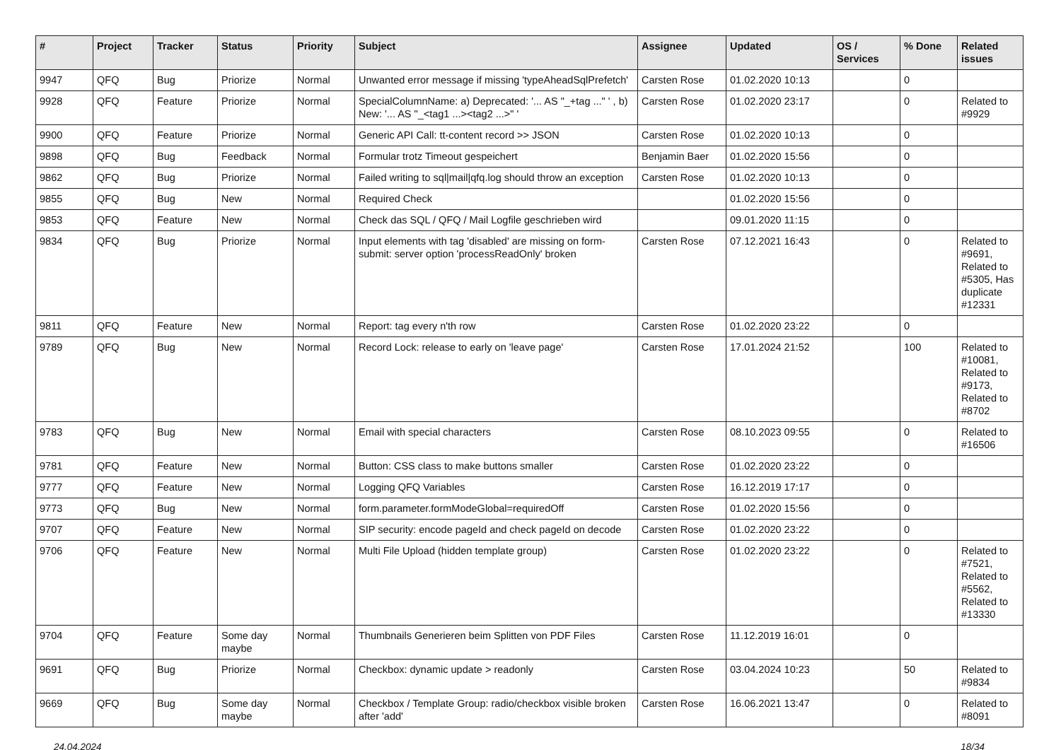| # | Project | Tracker | Status | Priority | Subject | Assignee | Updated | OS / Services | % Done | Related issues |
| --- | --- | --- | --- | --- | --- | --- | --- | --- | --- | --- |
| 9947 | QFQ | Bug | Priorize | Normal | Unwanted error message if missing 'typeAheadSqlPrefetch' | Carsten Rose | 01.02.2020 10:13 | | 0 | |
| 9928 | QFQ | Feature | Priorize | Normal | SpecialColumnName: a) Deprecated: '... AS "_+tag ..." ' , b) New: '... AS "_<tag1 ...><tag2 ...>" ' | Carsten Rose | 01.02.2020 23:17 | | 0 | Related to #9929 |
| 9900 | QFQ | Feature | Priorize | Normal | Generic API Call: tt-content record >> JSON | Carsten Rose | 01.02.2020 10:13 | | 0 | |
| 9898 | QFQ | Bug | Feedback | Normal | Formular trotz Timeout gespeichert | Benjamin Baer | 01.02.2020 15:56 | | 0 | |
| 9862 | QFQ | Bug | Priorize | Normal | Failed writing to sql/mail/qfq.log should throw an exception | Carsten Rose | 01.02.2020 10:13 | | 0 | |
| 9855 | QFQ | Bug | New | Normal | Required Check | | 01.02.2020 15:56 | | 0 | |
| 9853 | QFQ | Feature | New | Normal | Check das SQL / QFQ / Mail Logfile geschrieben wird | | 09.01.2020 11:15 | | 0 | |
| 9834 | QFQ | Bug | Priorize | Normal | Input elements with tag 'disabled' are missing on form-submit: server option 'processReadOnly' broken | Carsten Rose | 07.12.2021 16:43 | | 0 | Related to #9691, Related to #5305, Has duplicate #12331 |
| 9811 | QFQ | Feature | New | Normal | Report: tag every n'th row | Carsten Rose | 01.02.2020 23:22 | | 0 | |
| 9789 | QFQ | Bug | New | Normal | Record Lock: release to early on 'leave page' | Carsten Rose | 17.01.2024 21:52 | | 100 | Related to #10081, Related to #9173, Related to #8702 |
| 9783 | QFQ | Bug | New | Normal | Email with special characters | Carsten Rose | 08.10.2023 09:55 | | 0 | Related to #16506 |
| 9781 | QFQ | Feature | New | Normal | Button: CSS class to make buttons smaller | Carsten Rose | 01.02.2020 23:22 | | 0 | |
| 9777 | QFQ | Feature | New | Normal | Logging QFQ Variables | Carsten Rose | 16.12.2019 17:17 | | 0 | |
| 9773 | QFQ | Bug | New | Normal | form.parameter.formModeGlobal=requiredOff | Carsten Rose | 01.02.2020 15:56 | | 0 | |
| 9707 | QFQ | Feature | New | Normal | SIP security: encode pageId and check pageId on decode | Carsten Rose | 01.02.2020 23:22 | | 0 | |
| 9706 | QFQ | Feature | New | Normal | Multi File Upload (hidden template group) | Carsten Rose | 01.02.2020 23:22 | | 0 | Related to #7521, Related to #5562, Related to #13330 |
| 9704 | QFQ | Feature | Some day maybe | Normal | Thumbnails Generieren beim Splitten von PDF Files | Carsten Rose | 11.12.2019 16:01 | | 0 | |
| 9691 | QFQ | Bug | Priorize | Normal | Checkbox: dynamic update > readonly | Carsten Rose | 03.04.2024 10:23 | | 50 | Related to #9834 |
| 9669 | QFQ | Bug | Some day maybe | Normal | Checkbox / Template Group: radio/checkbox visible broken after 'add' | Carsten Rose | 16.06.2021 13:47 | | 0 | Related to #8091 |
24.04.2024 18/34